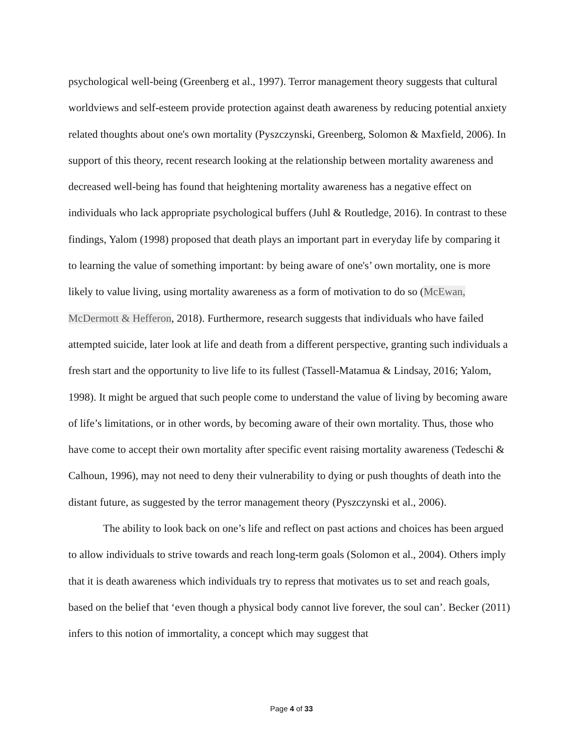psychological well-being (Greenberg et al., 1997). Terror management theory suggests that cultural worldviews and self-esteem provide protection against death awareness by reducing potential anxiety related thoughts about one's own mortality (Pyszczynski, Greenberg, Solomon & Maxfield, 2006). In support of this theory, recent research looking at the relationship between mortality awareness and decreased well-being has found that heightening mortality awareness has a negative effect on individuals who lack appropriate psychological buffers (Juhl & Routledge, 2016). In contrast to these findings, Yalom (1998) proposed that death plays an important part in everyday life by comparing it to learning the value of something important: by being aware of one's’ own mortality, one is more likely to value living, using mortality awareness as a form of motivation to do so (McEwan, McDermott & Hefferon, 2018). Furthermore, research suggests that individuals who have failed attempted suicide, later look at life and death from a different perspective, granting such individuals a fresh start and the opportunity to live life to its fullest (Tassell-Matamua & Lindsay, 2016; Yalom, 1998). It might be argued that such people come to understand the value of living by becoming aware of life’s limitations, or in other words, by becoming aware of their own mortality. Thus, those who have come to accept their own mortality after specific event raising mortality awareness (Tedeschi & Calhoun, 1996), may not need to deny their vulnerability to dying or push thoughts of death into the distant future, as suggested by the terror management theory (Pyszczynski et al., 2006).
The ability to look back on one’s life and reflect on past actions and choices has been argued to allow individuals to strive towards and reach long-term goals (Solomon et al., 2004). Others imply that it is death awareness which individuals try to repress that motivates us to set and reach goals, based on the belief that ‘even though a physical body cannot live forever, the soul can’. Becker (2011) infers to this notion of immortality, a concept which may suggest that
Page 4 of 33